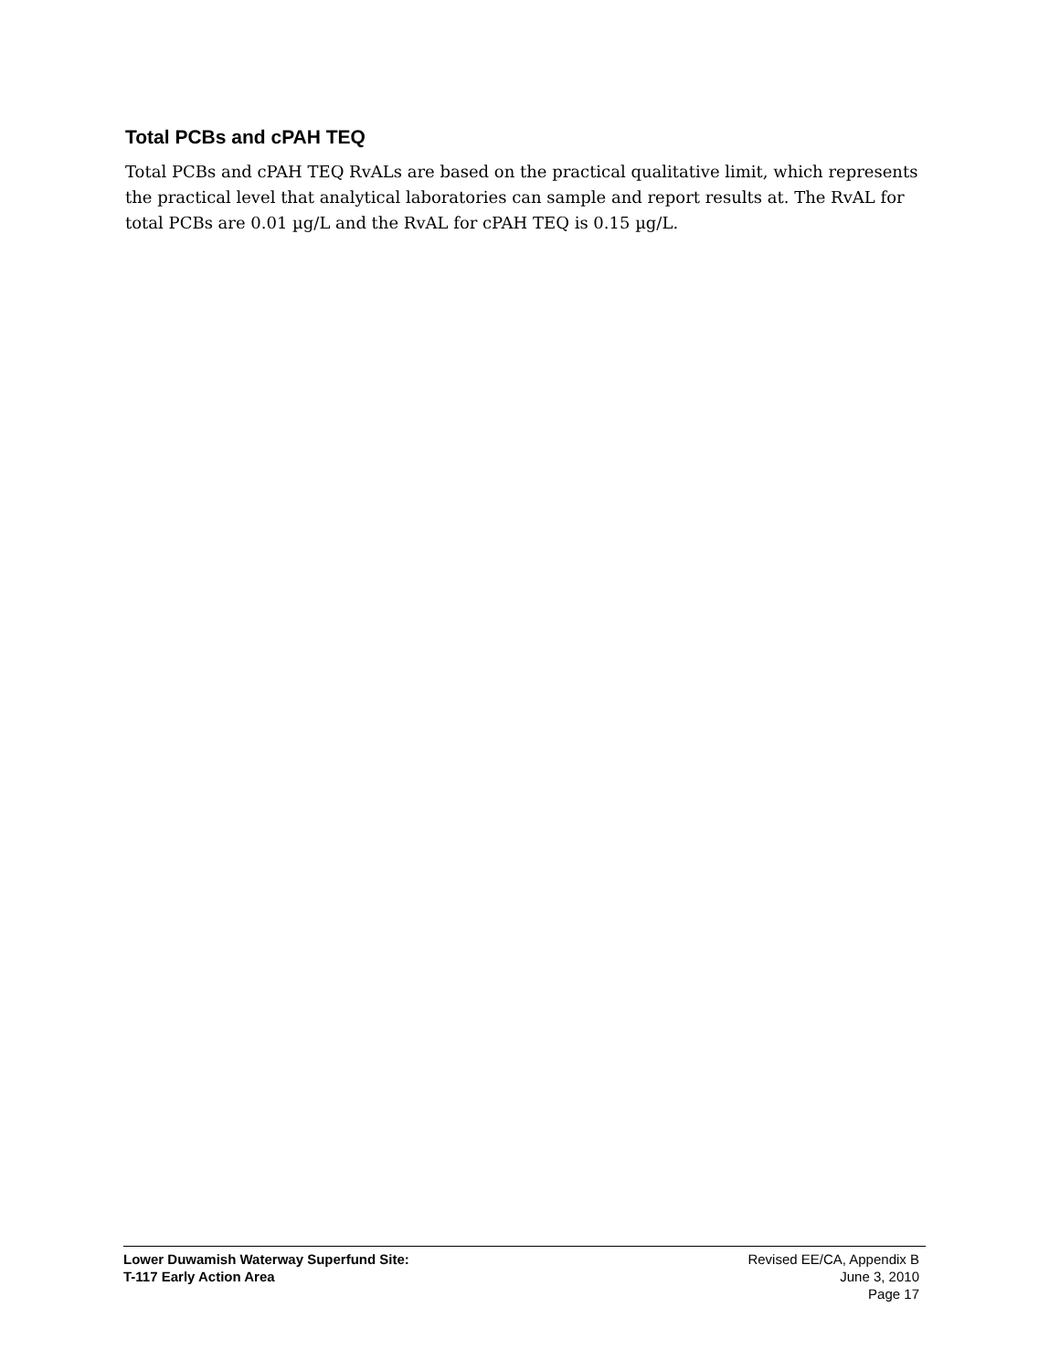Total PCBs and cPAH TEQ
Total PCBs and cPAH TEQ RvALs are based on the practical qualitative limit, which represents the practical level that analytical laboratories can sample and report results at. The RvAL for total PCBs are 0.01 µg/L and the RvAL for cPAH TEQ is 0.15 µg/L.
Lower Duwamish Waterway Superfund Site:
T-117 Early Action Area
Revised EE/CA, Appendix B
June 3, 2010
Page 17